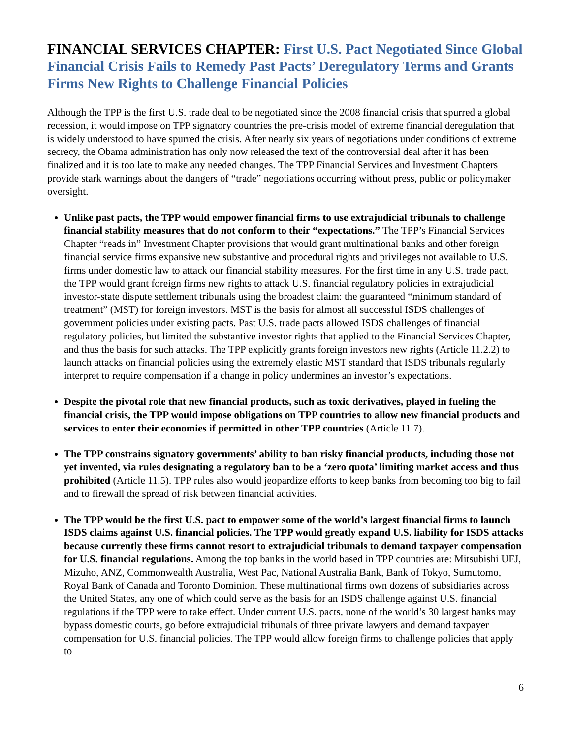FINANCIAL SERVICES CHAPTER: First U.S. Pact Negotiated Since Global Financial Crisis Fails to Remedy Past Pacts’ Deregulatory Terms and Grants Firms New Rights to Challenge Financial Policies
Although the TPP is the first U.S. trade deal to be negotiated since the 2008 financial crisis that spurred a global recession, it would impose on TPP signatory countries the pre-crisis model of extreme financial deregulation that is widely understood to have spurred the crisis. After nearly six years of negotiations under conditions of extreme secrecy, the Obama administration has only now released the text of the controversial deal after it has been finalized and it is too late to make any needed changes. The TPP Financial Services and Investment Chapters provide stark warnings about the dangers of “trade” negotiations occurring without press, public or policymaker oversight.
Unlike past pacts, the TPP would empower financial firms to use extrajudicial tribunals to challenge financial stability measures that do not conform to their “expectations.” The TPP’s Financial Services Chapter “reads in” Investment Chapter provisions that would grant multinational banks and other foreign financial service firms expansive new substantive and procedural rights and privileges not available to U.S. firms under domestic law to attack our financial stability measures. For the first time in any U.S. trade pact, the TPP would grant foreign firms new rights to attack U.S. financial regulatory policies in extrajudicial investor-state dispute settlement tribunals using the broadest claim: the guaranteed “minimum standard of treatment” (MST) for foreign investors. MST is the basis for almost all successful ISDS challenges of government policies under existing pacts. Past U.S. trade pacts allowed ISDS challenges of financial regulatory policies, but limited the substantive investor rights that applied to the Financial Services Chapter, and thus the basis for such attacks. The TPP explicitly grants foreign investors new rights (Article 11.2.2) to launch attacks on financial policies using the extremely elastic MST standard that ISDS tribunals regularly interpret to require compensation if a change in policy undermines an investor’s expectations.
Despite the pivotal role that new financial products, such as toxic derivatives, played in fueling the financial crisis, the TPP would impose obligations on TPP countries to allow new financial products and services to enter their economies if permitted in other TPP countries (Article 11.7).
The TPP constrains signatory governments’ ability to ban risky financial products, including those not yet invented, via rules designating a regulatory ban to be a ‘zero quota’ limiting market access and thus prohibited (Article 11.5). TPP rules also would jeopardize efforts to keep banks from becoming too big to fail and to firewall the spread of risk between financial activities.
The TPP would be the first U.S. pact to empower some of the world’s largest financial firms to launch ISDS claims against U.S. financial policies. The TPP would greatly expand U.S. liability for ISDS attacks because currently these firms cannot resort to extrajudicial tribunals to demand taxpayer compensation for U.S. financial regulations. Among the top banks in the world based in TPP countries are: Mitsubishi UFJ, Mizuho, ANZ, Commonwealth Australia, West Pac, National Australia Bank, Bank of Tokyo, Sumutomo, Royal Bank of Canada and Toronto Dominion. These multinational firms own dozens of subsidiaries across the United States, any one of which could serve as the basis for an ISDS challenge against U.S. financial regulations if the TPP were to take effect. Under current U.S. pacts, none of the world’s 30 largest banks may bypass domestic courts, go before extrajudicial tribunals of three private lawyers and demand taxpayer compensation for U.S. financial policies. The TPP would allow foreign firms to challenge policies that apply to
6